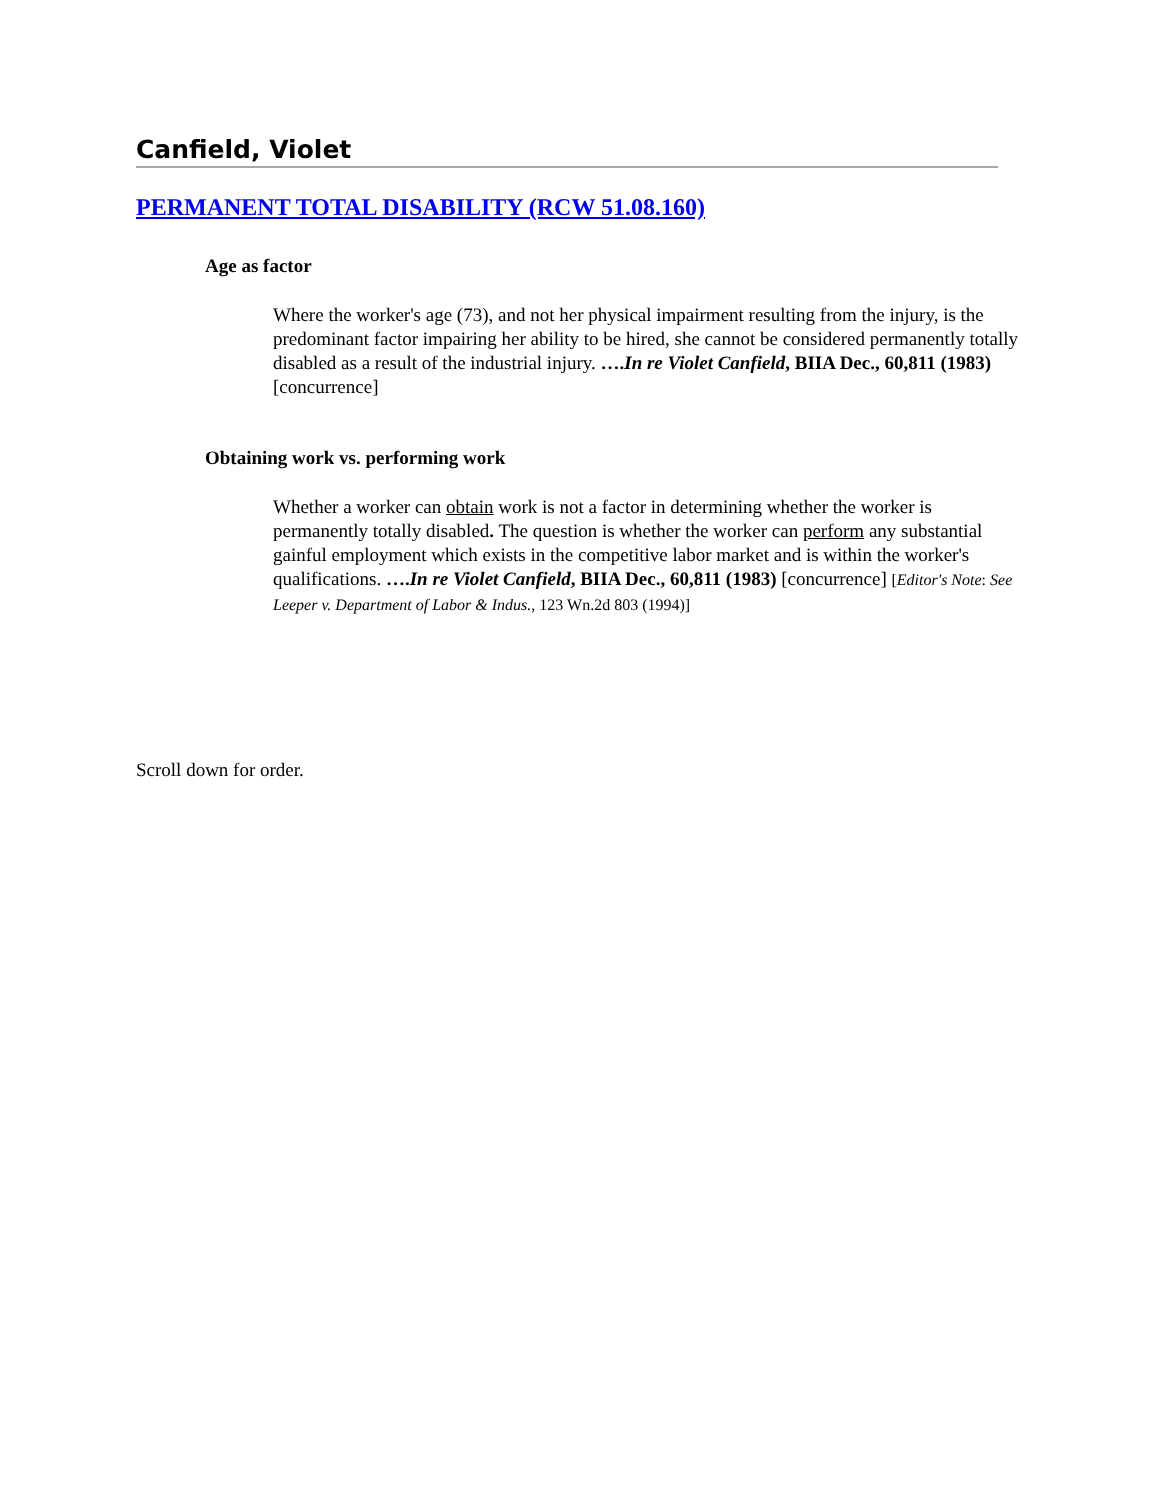Canfield, Violet
PERMANENT TOTAL DISABILITY (RCW 51.08.160)
Age as factor
Where the worker's age (73), and not her physical impairment resulting from the injury, is the predominant factor impairing her ability to be hired, she cannot be considered permanently totally disabled as a result of the industrial injury. ….In re Violet Canfield, BIIA Dec., 60,811 (1983) [concurrence]
Obtaining work vs. performing work
Whether a worker can obtain work is not a factor in determining whether the worker is permanently totally disabled. The question is whether the worker can perform any substantial gainful employment which exists in the competitive labor market and is within the worker's qualifications. ….In re Violet Canfield, BIIA Dec., 60,811 (1983) [concurrence] [Editor's Note: See Leeper v. Department of Labor & Indus., 123 Wn.2d 803 (1994)]
Scroll down for order.